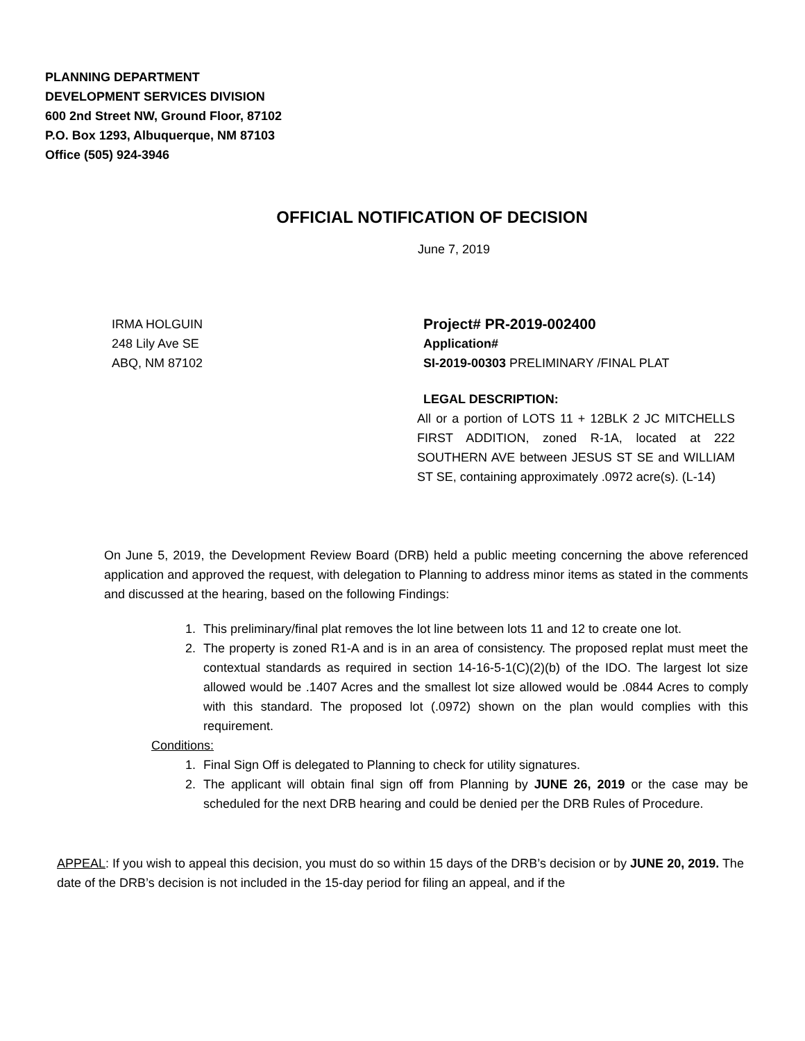PLANNING DEPARTMENT
DEVELOPMENT SERVICES DIVISION
600 2nd Street NW, Ground Floor, 87102
P.O. Box 1293, Albuquerque, NM 87103
Office (505) 924-3946
OFFICIAL NOTIFICATION OF DECISION
June 7, 2019
IRMA HOLGUIN
248 Lily Ave SE
ABQ, NM 87102
Project# PR-2019-002400
Application#
SI-2019-00303 PRELIMINARY /FINAL PLAT
LEGAL DESCRIPTION:
All or a portion of LOTS 11 + 12BLK 2 JC MITCHELLS FIRST ADDITION, zoned R-1A, located at 222 SOUTHERN AVE between JESUS ST SE and WILLIAM ST SE, containing approximately .0972 acre(s). (L-14)
On June 5, 2019, the Development Review Board (DRB) held a public meeting concerning the above referenced application and approved the request, with delegation to Planning to address minor items as stated in the comments and discussed at the hearing, based on the following Findings:
1. This preliminary/final plat removes the lot line between lots 11 and 12 to create one lot.
2. The property is zoned R1-A and is in an area of consistency. The proposed replat must meet the contextual standards as required in section 14-16-5-1(C)(2)(b) of the IDO. The largest lot size allowed would be .1407 Acres and the smallest lot size allowed would be .0844 Acres to comply with this standard. The proposed lot (.0972) shown on the plan would complies with this requirement.
Conditions:
1. Final Sign Off is delegated to Planning to check for utility signatures.
2. The applicant will obtain final sign off from Planning by JUNE 26, 2019 or the case may be scheduled for the next DRB hearing and could be denied per the DRB Rules of Procedure.
APPEAL: If you wish to appeal this decision, you must do so within 15 days of the DRB’s decision or by JUNE 20, 2019. The date of the DRB’s decision is not included in the 15-day period for filing an appeal, and if the